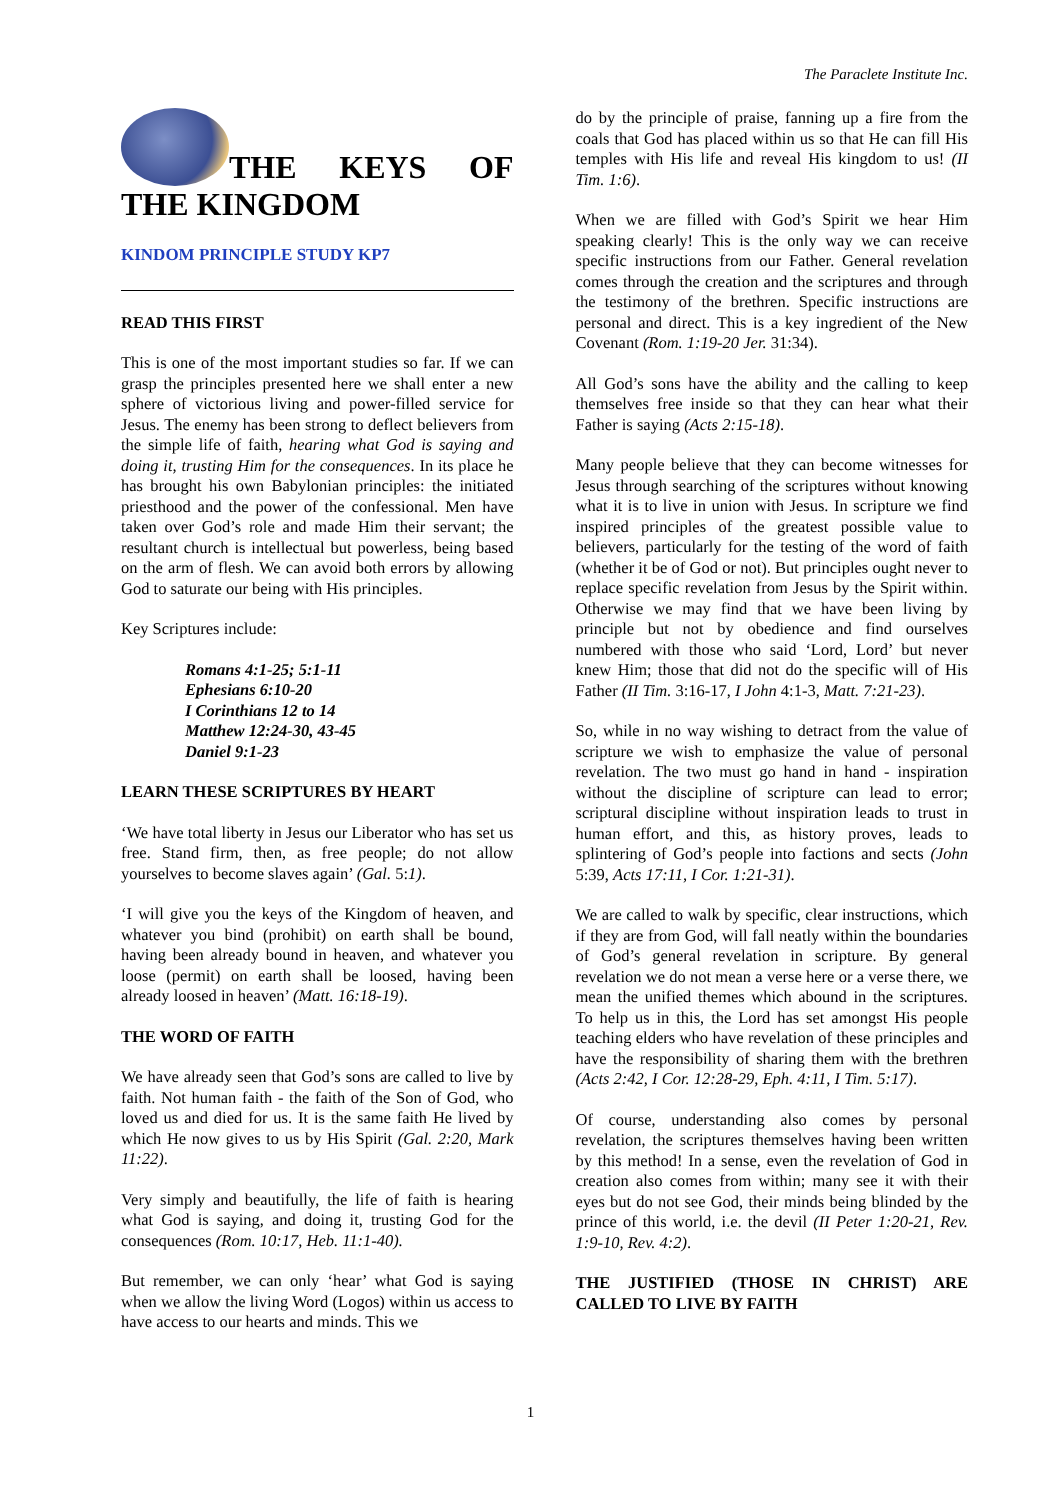The Paraclete Institute Inc.
THE KEYS OF THE KINGDOM
KINDOM PRINCIPLE STUDY KP7
READ THIS FIRST
This is one of the most important studies so far. If we can grasp the principles presented here we shall enter a new sphere of victorious living and power-filled service for Jesus. The enemy has been strong to deflect believers from the simple life of faith, hearing what God is saying and doing it, trusting Him for the consequences. In its place he has brought his own Babylonian principles: the initiated priesthood and the power of the confessional. Men have taken over God’s role and made Him their servant; the resultant church is intellectual but powerless, being based on the arm of flesh. We can avoid both errors by allowing God to saturate our being with His principles.
Key Scriptures include:
Romans 4:1-25; 5:1-11
Ephesians 6:10-20
I Corinthians 12 to 14
Matthew 12:24-30, 43-45
Daniel 9:1-23
LEARN THESE SCRIPTURES BY HEART
‘We have total liberty in Jesus our Liberator who has set us free. Stand firm, then, as free people; do not allow yourselves to become slaves again’ (Gal. 5:1).
‘I will give you the keys of the Kingdom of heaven, and whatever you bind (prohibit) on earth shall be bound, having been already bound in heaven, and whatever you loose (permit) on earth shall be loosed, having been already loosed in heaven’ (Matt. 16:18-19).
THE WORD OF FAITH
We have already seen that God’s sons are called to live by faith. Not human faith - the faith of the Son of God, who loved us and died for us. It is the same faith He lived by which He now gives to us by His Spirit (Gal. 2:20, Mark 11:22).
Very simply and beautifully, the life of faith is hearing what God is saying, and doing it, trusting God for the consequences (Rom. 10:17, Heb. 11:1-40).
But remember, we can only ‘hear’ what God is saying when we allow the living Word (Logos) within us access to have access to our hearts and minds. This we
do by the principle of praise, fanning up a fire from the coals that God has placed within us so that He can fill His temples with His life and reveal His kingdom to us! (II Tim. 1:6).
When we are filled with God’s Spirit we hear Him speaking clearly! This is the only way we can receive specific instructions from our Father. General revelation comes through the creation and the scriptures and through the testimony of the brethren. Specific instructions are personal and direct. This is a key ingredient of the New Covenant (Rom. 1:19-20 Jer. 31:34).
All God’s sons have the ability and the calling to keep themselves free inside so that they can hear what their Father is saying (Acts 2:15-18).
Many people believe that they can become witnesses for Jesus through searching of the scriptures without knowing what it is to live in union with Jesus. In scripture we find inspired principles of the greatest possible value to believers, particularly for the testing of the word of faith (whether it be of God or not). But principles ought never to replace specific revelation from Jesus by the Spirit within. Otherwise we may find that we have been living by principle but not by obedience and find ourselves numbered with those who said ‘Lord, Lord’ but never knew Him; those that did not do the specific will of His Father (II Tim. 3:16-17, I John 4:1-3, Matt. 7:21-23).
So, while in no way wishing to detract from the value of scripture we wish to emphasize the value of personal revelation. The two must go hand in hand - inspiration without the discipline of scripture can lead to error; scriptural discipline without inspiration leads to trust in human effort, and this, as history proves, leads to splintering of God’s people into factions and sects (John 5:39, Acts 17:11, I Cor. 1:21-31).
We are called to walk by specific, clear instructions, which if they are from God, will fall neatly within the boundaries of God’s general revelation in scripture. By general revelation we do not mean a verse here or a verse there, we mean the unified themes which abound in the scriptures. To help us in this, the Lord has set amongst His people teaching elders who have revelation of these principles and have the responsibility of sharing them with the brethren (Acts 2:42, I Cor. 12:28-29, Eph. 4:11, I Tim. 5:17).
Of course, understanding also comes by personal revelation, the scriptures themselves having been written by this method! In a sense, even the revelation of God in creation also comes from within; many see it with their eyes but do not see God, their minds being blinded by the prince of this world, i.e. the devil (II Peter 1:20-21, Rev. 1:9-10, Rev. 4:2).
THE JUSTIFIED (THOSE IN CHRIST) ARE CALLED TO LIVE BY FAITH
1